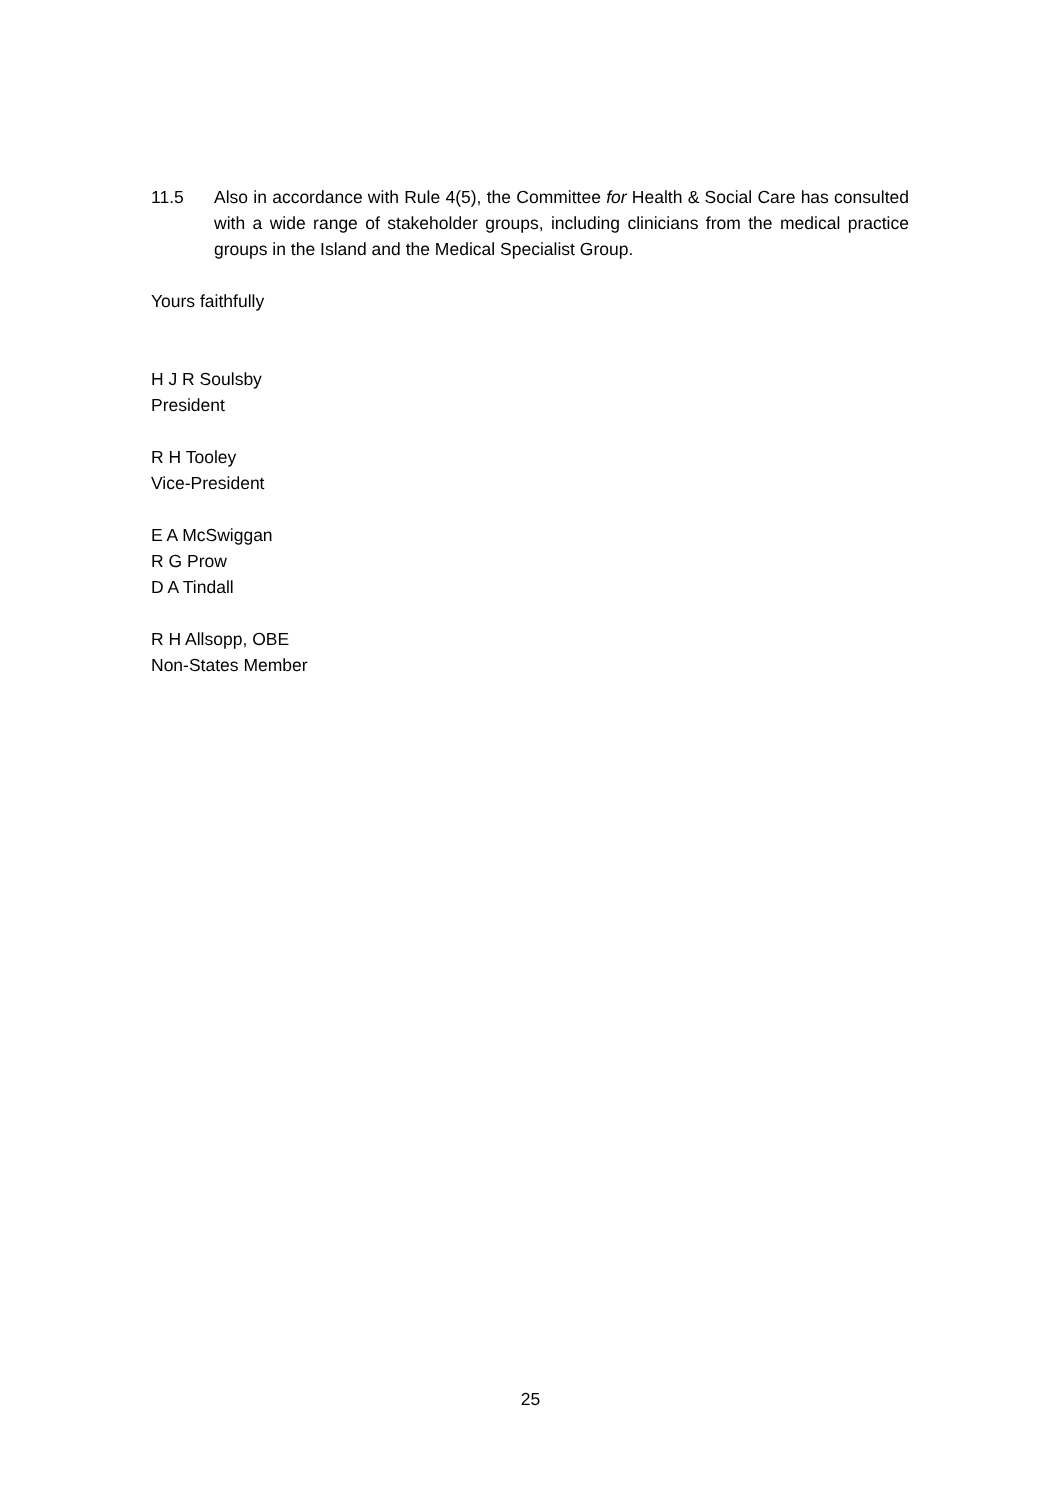11.5 Also in accordance with Rule 4(5), the Committee for Health & Social Care has consulted with a wide range of stakeholder groups, including clinicians from the medical practice groups in the Island and the Medical Specialist Group.
Yours faithfully
H J R Soulsby
President
R H Tooley
Vice-President
E A McSwiggan
R G Prow
D A Tindall
R H Allsopp, OBE
Non-States Member
25